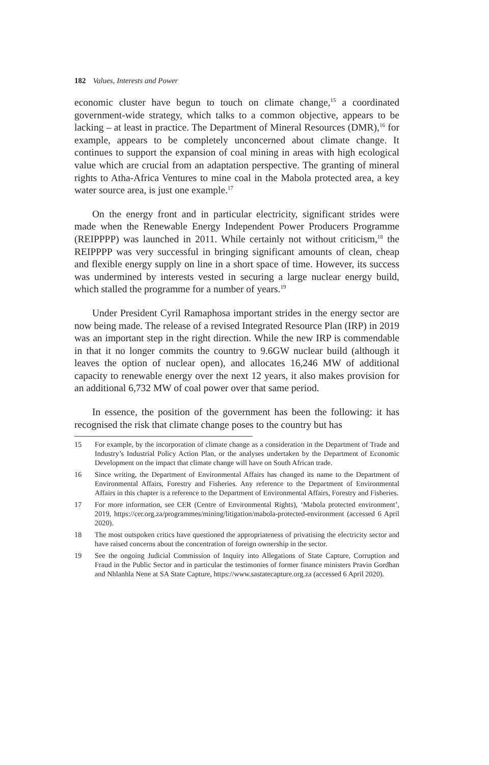182 Values, Interests and Power
economic cluster have begun to touch on climate change,<sup>15</sup> a coordinated government-wide strategy, which talks to a common objective, appears to be lacking – at least in practice. The Department of Mineral Resources (DMR),<sup>16</sup> for example, appears to be completely unconcerned about climate change. It continues to support the expansion of coal mining in areas with high ecological value which are crucial from an adaptation perspective. The granting of mineral rights to Atha-Africa Ventures to mine coal in the Mabola protected area, a key water source area, is just one example.<sup>17</sup>
On the energy front and in particular electricity, significant strides were made when the Renewable Energy Independent Power Producers Programme (REIPPPP) was launched in 2011. While certainly not without criticism,<sup>18</sup> the REIPPPP was very successful in bringing significant amounts of clean, cheap and flexible energy supply on line in a short space of time. However, its success was undermined by interests vested in securing a large nuclear energy build, which stalled the programme for a number of years.<sup>19</sup>
Under President Cyril Ramaphosa important strides in the energy sector are now being made. The release of a revised Integrated Resource Plan (IRP) in 2019 was an important step in the right direction. While the new IRP is commendable in that it no longer commits the country to 9.6GW nuclear build (although it leaves the option of nuclear open), and allocates 16,246 MW of additional capacity to renewable energy over the next 12 years, it also makes provision for an additional 6,732 MW of coal power over that same period.
In essence, the position of the government has been the following: it has recognised the risk that climate change poses to the country but has
15 For example, by the incorporation of climate change as a consideration in the Department of Trade and Industry’s Industrial Policy Action Plan, or the analyses undertaken by the Department of Economic Development on the impact that climate change will have on South African trade.
16 Since writing, the Department of Environmental Affairs has changed its name to the Department of Environmental Affairs, Forestry and Fisheries. Any reference to the Department of Environmental Affairs in this chapter is a reference to the Department of Environmental Affairs, Forestry and Fisheries.
17 For more information, see CER (Centre of Environmental Rights), ‘Mabola protected environment’, 2019, https://cer.org.za/programmes/mining/litigation/mabola-protected-environment (accessed 6 April 2020).
18 The most outspoken critics have questioned the appropriateness of privatising the electricity sector and have raised concerns about the concentration of foreign ownership in the sector.
19 See the ongoing Judicial Commission of Inquiry into Allegations of State Capture, Corruption and Fraud in the Public Sector and in particular the testimonies of former finance ministers Pravin Gordhan and Nhlanhla Nene at SA State Capture, https://www.sastatecapture.org.za (accessed 6 April 2020).